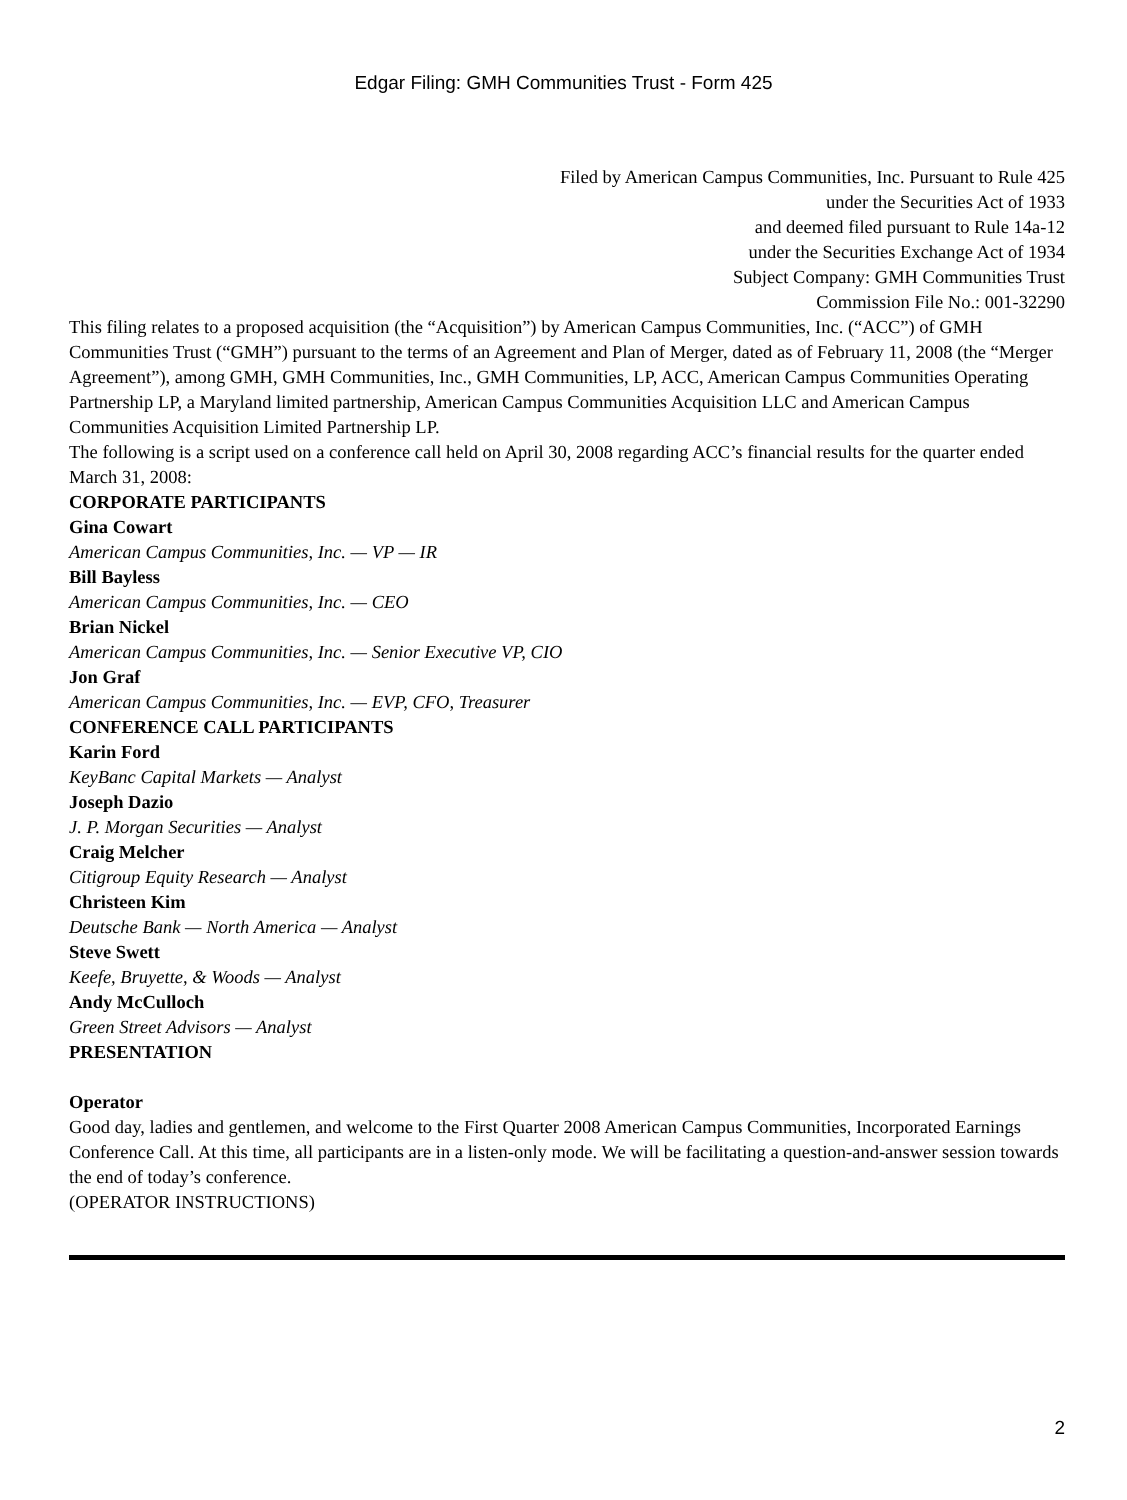Edgar Filing: GMH Communities Trust - Form 425
Filed by American Campus Communities, Inc. Pursuant to Rule 425
under the Securities Act of 1933
and deemed filed pursuant to Rule 14a-12
under the Securities Exchange Act of 1934
Subject Company: GMH Communities Trust
Commission File No.: 001-32290
This filing relates to a proposed acquisition (the “Acquisition”) by American Campus Communities, Inc. (“ACC”) of GMH Communities Trust (“GMH”) pursuant to the terms of an Agreement and Plan of Merger, dated as of February 11, 2008 (the “Merger Agreement”), among GMH, GMH Communities, Inc., GMH Communities, LP, ACC, American Campus Communities Operating Partnership LP, a Maryland limited partnership, American Campus Communities Acquisition LLC and American Campus Communities Acquisition Limited Partnership LP.
The following is a script used on a conference call held on April 30, 2008 regarding ACC’s financial results for the quarter ended March 31, 2008:
CORPORATE PARTICIPANTS
Gina Cowart
American Campus Communities, Inc. — VP — IR
Bill Bayless
American Campus Communities, Inc. — CEO
Brian Nickel
American Campus Communities, Inc. — Senior Executive VP, CIO
Jon Graf
American Campus Communities, Inc. — EVP, CFO, Treasurer
CONFERENCE CALL PARTICIPANTS
Karin Ford
KeyBanc Capital Markets — Analyst
Joseph Dazio
J. P. Morgan Securities — Analyst
Craig Melcher
Citigroup Equity Research — Analyst
Christeen Kim
Deutsche Bank — North America — Analyst
Steve Swett
Keefe, Bruyette, & Woods — Analyst
Andy McCulloch
Green Street Advisors — Analyst
PRESENTATION
Operator
Good day, ladies and gentlemen, and welcome to the First Quarter 2008 American Campus Communities, Incorporated Earnings Conference Call. At this time, all participants are in a listen-only mode. We will be facilitating a question-and-answer session towards the end of today’s conference.
(OPERATOR INSTRUCTIONS)
2